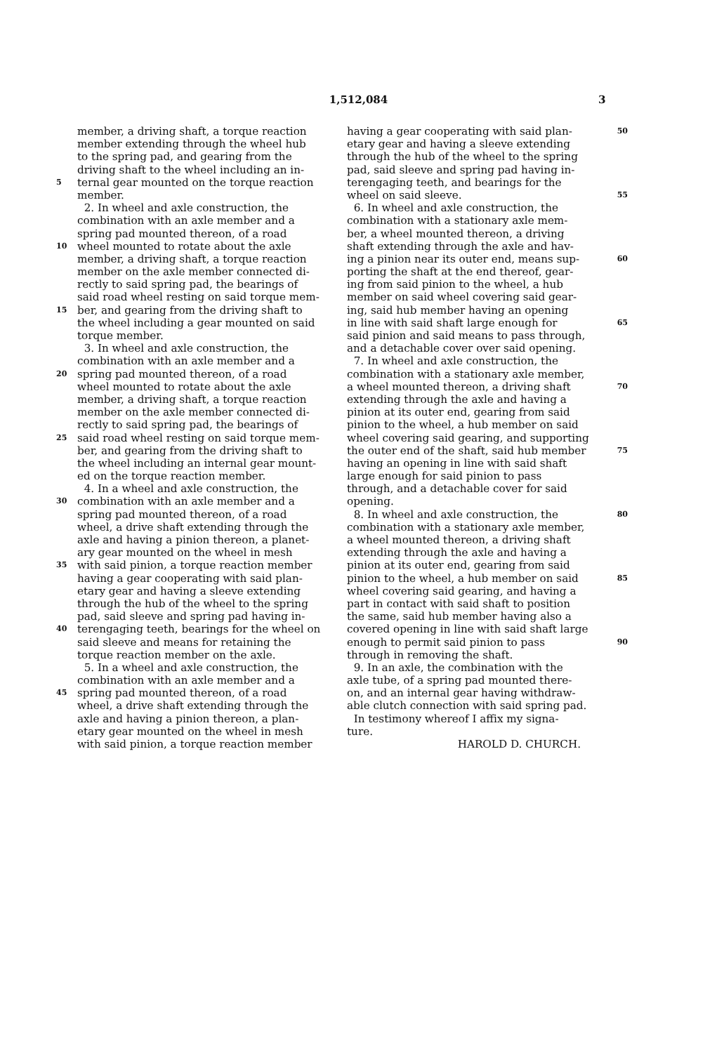1,512,084 3
member, a driving shaft, a torque reaction
member extending through the wheel hub
to the spring pad, and gearing from the
driving shaft to the wheel including an in-
5 ternal gear mounted on the torque reaction
member.
2. In wheel and axle construction, the
combination with an axle member and a
spring pad mounted thereon, of a road
10 wheel mounted to rotate about the axle
member, a driving shaft, a torque reaction
member on the axle member connected di-
rectly to said spring pad, the bearings of
said road wheel resting on said torque mem-
15 ber, and gearing from the driving shaft to
the wheel including a gear mounted on said
torque member.
3. In wheel and axle construction, the
combination with an axle member and a
20 spring pad mounted thereon, of a road
wheel mounted to rotate about the axle
member, a driving shaft, a torque reaction
member on the axle member connected di-
rectly to said spring pad, the bearings of
25 said road wheel resting on said torque mem-
ber, and gearing from the driving shaft to
the wheel including an internal gear mount-
ed on the torque reaction member.
4. In a wheel and axle construction, the
30 combination with an axle member and a
spring pad mounted thereon, of a road
wheel, a drive shaft extending through the
axle and having a pinion thereon, a planet-
ary gear mounted on the wheel in mesh
35 with said pinion, a torque reaction member
having a gear cooperating with said plan-
etary gear and having a sleeve extending
through the hub of the wheel to the spring
pad, said sleeve and spring pad having in-
40 terengaging teeth, bearings for the wheel on
said sleeve and means for retaining the
torque reaction member on the axle.
5. In a wheel and axle construction, the
combination with an axle member and a
45 spring pad mounted thereon, of a road
wheel, a drive shaft extending through the
axle and having a pinion thereon, a plan-
etary gear mounted on the wheel in mesh
with said pinion, a torque reaction member
having a gear cooperating with said plan- 50
etary gear and having a sleeve extending
through the hub of the wheel to the spring
pad, said sleeve and spring pad having in-
terengaging teeth, and bearings for the
wheel on said sleeve. 55
6. In wheel and axle construction, the
combination with a stationary axle mem-
ber, a wheel mounted thereon, a driving
shaft extending through the axle and hav-
ing a pinion near its outer end, means sup- 60
porting the shaft at the end thereof, gear-
ing from said pinion to the wheel, a hub
member on said wheel covering said gear-
ing, said hub member having an opening
in line with said shaft large enough for 65
said pinion and said means to pass through,
and a detachable cover over said opening.
7. In wheel and axle construction, the
combination with a stationary axle member,
a wheel mounted thereon, a driving shaft 70
extending through the axle and having a
pinion at its outer end, gearing from said
pinion to the wheel, a hub member on said
wheel covering said gearing, and supporting
the outer end of the shaft, said hub member 75
having an opening in line with said shaft
large enough for said pinion to pass
through, and a detachable cover for said
opening.
8. In wheel and axle construction, the 80
combination with a stationary axle member,
a wheel mounted thereon, a driving shaft
extending through the axle and having a
pinion at its outer end, gearing from said
pinion to the wheel, a hub member on said 85
wheel covering said gearing, and having a
part in contact with said shaft to position
the same, said hub member having also a
covered opening in line with said shaft large
enough to permit said pinion to pass 90
through in removing the shaft.
9. In an axle, the combination with the
axle tube, of a spring pad mounted there-
on, and an internal gear having withdraw-
able clutch connection with said spring pad.
In testimony whereof I affix my signa-
ture.
HAROLD D. CHURCH.